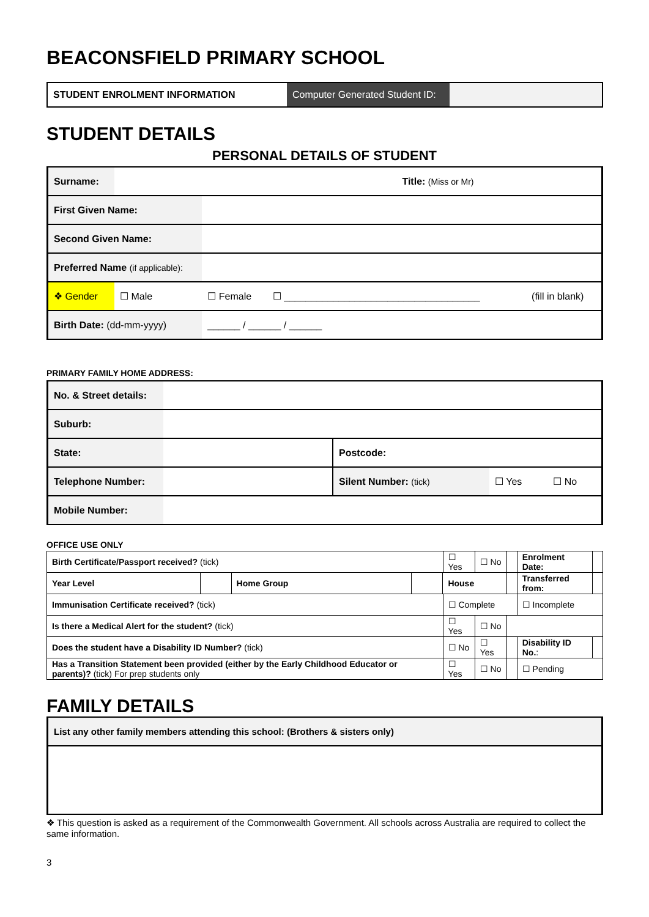BEACONSFIELD PRIMARY SCHOOL
| STUDENT ENROLMENT INFORMATION | Computer Generated Student ID: | |
STUDENT DETAILS
PERSONAL DETAILS OF STUDENT
| Surname: | | | | Title: (Miss or Mr) | |
| First Given Name: | | | | | |
| Second Given Name: | | | | | |
| Preferred Name (if applicable): | | | | | |
| ❖ Gender | ☐ Male | ☐ Female | ☐ ____________________________________ | | (fill in blank) |
| Birth Date: (dd-mm-yyyy) | | ______ / ______ / ______ | | | |
PRIMARY FAMILY HOME ADDRESS:
| No. & Street details: | | | | |
| Suburb: | | | | |
| State: | | Postcode: | | |
| Telephone Number: | | Silent Number: (tick) | ☐ Yes | ☐ No |
| Mobile Number: | | | | |
OFFICE USE ONLY
| Birth Certificate/Passport received? (tick) | | | | | ☐ Yes | ☐ No | | Enrolment Date: | |
| Year Level | | Home Group | | House | | | | Transferred from: | |
| Immunisation Certificate received? (tick) | | | | | ☐ Complete | | | ☐ Incomplete | |
| Is there a Medical Alert for the student? (tick) | | | | | ☐ Yes | ☐ No | | | |
| Does the student have a Disability ID Number? (tick) | | | | | ☐ No | ☐ Yes | | Disability ID No. : | |
| Has a Transition Statement been provided (either by the Early Childhood Educator or parents)? (tick) For prep students only | | | | | ☐ Yes | ☐ No | | ☐ Pending | |
FAMILY DETAILS
| List any other family members attending this school: (Brothers & sisters only) |
❖ This question is asked as a requirement of the Commonwealth Government. All schools across Australia are required to collect the same information.
3